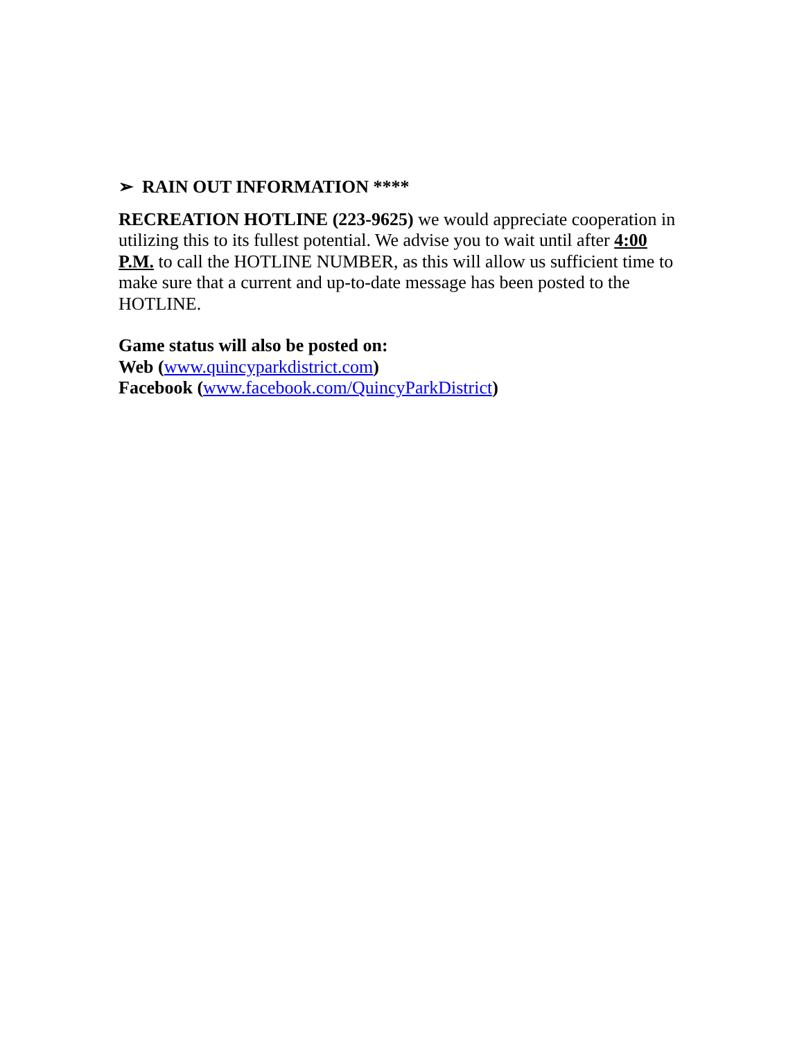➢ RAIN OUT INFORMATION ****
RECREATION HOTLINE (223-9625) we would appreciate cooperation in utilizing this to its fullest potential. We advise you to wait until after 4:00 P.M. to call the HOTLINE NUMBER, as this will allow us sufficient time to make sure that a current and up-to-date message has been posted to the HOTLINE.
Game status will also be posted on:
Web (www.quincyparkdistrict.com)
Facebook (www.facebook.com/QuincyParkDistrict)